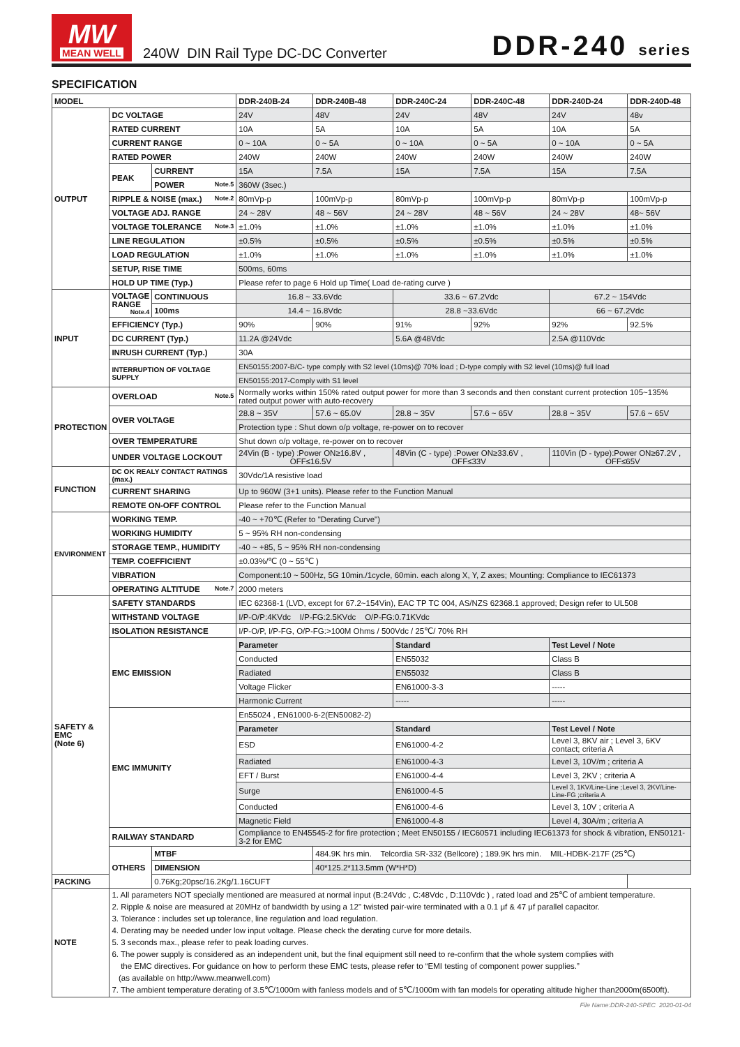MW
MEAN WELL
240W DIN Rail Type DC-DC Converter
DDR-240 series
SPECIFICATION
| MODEL | | | DDR-240B-24 | DDR-240B-48 | DDR-240C-24 | DDR-240C-48 | DDR-240D-24 | DDR-240D-48 |
| --- | --- | --- | --- | --- | --- | --- | --- | --- |
| OUTPUT | DC VOLTAGE | | 24V | 48V | 24V | 48V | 24V | 48v |
| | RATED CURRENT | | 10A | 5A | 10A | 5A | 10A | 5A |
| | CURRENT RANGE | | 0 ~ 10A | 0 ~ 5A | 0 ~ 10A | 0 ~ 5A | 0 ~ 10A | 0 ~ 5A |
| | RATED POWER | | 240W | 240W | 240W | 240W | 240W | 240W |
| | PEAK | CURRENT | 15A | 7.5A | 15A | 7.5A | 15A | 7.5A |
| | | POWER Note.5 | 360W (3sec.) | | | | | |
| | RIPPLE & NOISE (max.) Note.2 | | 80mVp-p | 100mVp-p | 80mVp-p | 100mVp-p | 80mVp-p | 100mVp-p |
| | VOLTAGE ADJ. RANGE | | 24 ~ 28V | 48 ~ 56V | 24 ~ 28V | 48 ~ 56V | 24 ~ 28V | 48~ 56V |
| | VOLTAGE TOLERANCE Note.3 | | ±1.0% | ±1.0% | ±1.0% | ±1.0% | ±1.0% | ±1.0% |
| | LINE REGULATION | | ±0.5% | ±0.5% | ±0.5% | ±0.5% | ±0.5% | ±0.5% |
| | LOAD REGULATION | | ±1.0% | ±1.0% | ±1.0% | ±1.0% | ±1.0% | ±1.0% |
| | SETUP, RISE TIME | | 500ms, 60ms | | | | | |
| | HOLD UP TIME (Typ.) | | Please refer to page 6 Hold up Time( Load de-rating curve ) | | | | | |
| INPUT | VOLTAGE RANGE Note.4 | CONTINUOUS | 16.8 ~ 33.6Vdc | | 33.6 ~ 67.2Vdc | | 67.2 ~ 154Vdc | |
| | | 100ms | 14.4 ~ 16.8Vdc | | 28.8 ~33.6Vdc | | 66 ~ 67.2Vdc | |
| | EFFICIENCY (Typ.) | | 90% | 90% | 91% | 92% | 92% | 92.5% |
| | DC CURRENT (Typ.) | | 11.2A @24Vdc | | 5.6A @48Vdc | | 2.5A @110Vdc | |
| | INRUSH CURRENT (Typ.) | | 30A | | | | | |
| | INTERRUPTION OF VOLTAGE SUPPLY | | EN50155:2007-B/C- type comply with S2 level (10ms)@ 70% load ; D-type comply with S2 level (10ms)@ full load | | | | | |
| | | | EN50155:2017-Comply with S1 level | | | | | |
| PROTECTION | OVERLOAD Note.5 | | Normally works within 150% rated output power for more than 3 seconds and then constant current protection 105~135% rated output power with auto-recovery | | | | | |
| | OVER VOLTAGE | | 28.8 ~ 35V | 57.6 ~ 65.0V | 28.8 ~ 35V | 57.6 ~ 65V | 28.8 ~ 35V | 57.6 ~ 65V |
| | | | Protection type : Shut down o/p voltage, re-power on to recover | | | | | |
| | OVER TEMPERATURE | | Shut down o/p voltage, re-power on to recover | | | | | |
| | UNDER VOLTAGE LOCKOUT | | 24Vin (B - type) :Power ON≥16.8V , OFF≤16.5V | | 48Vin (C - type) :Power ON≥33.6V , OFF≤33V | | 110Vin (D - type):Power ON≥67.2V , OFF≤65V | |
| FUNCTION | DC OK REALY CONTACT RATINGS (max.) | | 30Vdc/1A resistive load | | | | | |
| | CURRENT SHARING | | Up to 960W (3+1 units). Please refer to the Function Manual | | | | | |
| | REMOTE ON-OFF CONTROL | | Please refer to the Function Manual | | | | | |
| ENVIRONMENT | WORKING TEMP. | | -40 ~ +70℃ (Refer to "Derating Curve") | | | | | |
| | WORKING HUMIDITY | | 5 ~ 95% RH non-condensing | | | | | |
| | STORAGE TEMP., HUMIDITY | | -40 ~ +85, 5 ~ 95% RH non-condensing | | | | | |
| | TEMP. COEFFICIENT | | ±0.03%/℃ (0 ~ 55℃ ) | | | | | |
| | VIBRATION | | Component:10 ~ 500Hz, 5G 10min./1cycle, 60min. each along X, Y, Z axes; Mounting: Compliance to IEC61373 | | | | | |
| | OPERATING ALTITUDE Note.7 | | 2000 meters | | | | | |
| SAFETY & EMC (Note 6) | SAFETY STANDARDS | | IEC 62368-1 (LVD, except for 67.2~154Vin), EAC TP TC 004, AS/NZS 62368.1 approved; Design refer to UL508 | | | | | |
| | WITHSTAND VOLTAGE | | I/P-O/P:4KVdc I/P-FG:2.5KVdc O/P-FG:0.71KVdc | | | | | |
| | ISOLATION RESISTANCE | | I/P-O/P, I/P-FG, O/P-FG:>100M Ohms / 500Vdc / 25℃/ 70% RH | | | | | |
| | EMC EMISSION | | Parameter | | Standard | | Test Level / Note | |
| | | | Conducted | | EN55032 | | Class B | |
| | | | Radiated | | EN55032 | | Class B | |
| | | | Voltage Flicker | | EN61000-3-3 | | ----- | |
| | | | Harmonic Current | | ----- | | ----- | |
| | EMC IMMUNITY | | En55024 , EN61000-6-2(EN50082-2) | | | | | |
| | | | Parameter | | Standard | | Test Level / Note | |
| | | | ESD | | EN61000-4-2 | | Level 3, 8KV air ; Level 3, 6KV contact; criteria A | |
| | | | Radiated | | EN61000-4-3 | | Level 3, 10V/m ; criteria A | |
| | | | EFT / Burst | | EN61000-4-4 | | Level 3, 2KV ; criteria A | |
| | | | Surge | | EN61000-4-5 | | Level 3, 1KV/Line-Line ;Level 3, 2KV/Line-Line-FG ;criteria A | |
| | | | Conducted | | EN61000-4-6 | | Level 3, 10V ; criteria A | |
| | | | Magnetic Field | | EN61000-4-8 | | Level 4, 30A/m ; criteria A | |
| | RAILWAY STANDARD | | Compliance to EN45545-2 for fire protection ; Meet EN50155 / IEC60571 including IEC61373 for shock & vibration, EN50121-3-2 for EMC | | | | | |
| | OTHERS | MTBF | | 484.9K hrs min. Telcordia SR-332 (Bellcore) ; 189.9K hrs min. MIL-HDBK-217F (25℃) | | | | |
| | | DIMENSION | | 40*125.2*113.5mm (W*H*D) | | | | |
| PACKING | | 0.76Kg;20psc/16.2Kg/1.16CUFT | | | | | | |
| NOTE | 1. All parameters NOT specially mentioned are measured at normal input (B:24Vdc , C:48Vdc , D:110Vdc ) , rated load and 25℃ of ambient temperature. 2. Ripple & noise are measured at 20MHz of bandwidth by using a 12" twisted pair-wire terminated with a 0.1 μf & 47 μf parallel capacitor. 3. Tolerance : includes set up tolerance, line regulation and load regulation. 4. Derating may be needed under low input voltage. Please check the derating curve for more details. 5. 3 seconds max., please refer to peak loading curves. 6. The power supply is considered as an independent unit, but the final equipment still need to re-confirm that the whole system complies with the EMC directives. For guidance on how to perform these EMC tests, please refer to “EMI testing of component power supplies.” (as available on http://www.meanwell.com) 7. The ambient temperature derating of 3.5℃/1000m with fanless models and of 5℃/1000m with fan models for operating altitude higher than2000m(6500ft). | | | | | | | |
File Name:DDR-240-SPEC 2020-01-04